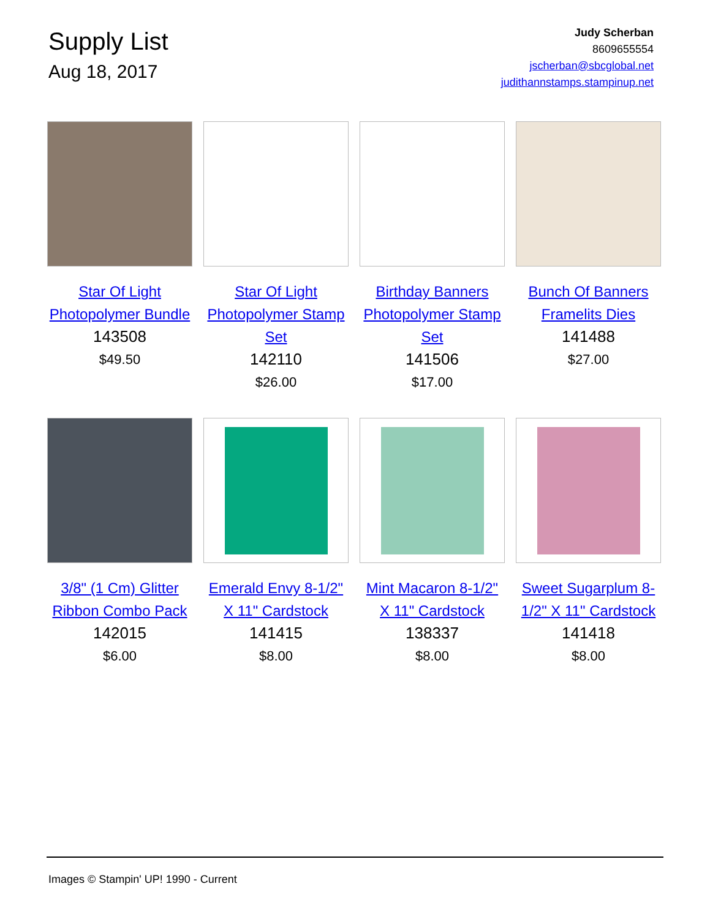Supply List
Aug 18, 2017
Judy Scherban
8609655554
jscherban@sbcglobal.net
judithannstamps.stampinup.net
Star Of Light Photopolymer Bundle
143508
$49.50
Star Of Light Photopolymer Stamp Set
142110
$26.00
Birthday Banners Photopolymer Stamp Set
141506
$17.00
Bunch Of Banners Framelits Dies
141488
$27.00
3/8" (1 Cm) Glitter Ribbon Combo Pack
142015
$6.00
Emerald Envy 8-1/2" X 11" Cardstock
141415
$8.00
Mint Macaron 8-1/2" X 11" Cardstock
138337
$8.00
Sweet Sugarplum 8-1/2" X 11" Cardstock
141418
$8.00
Images © Stampin' UP! 1990 - Current